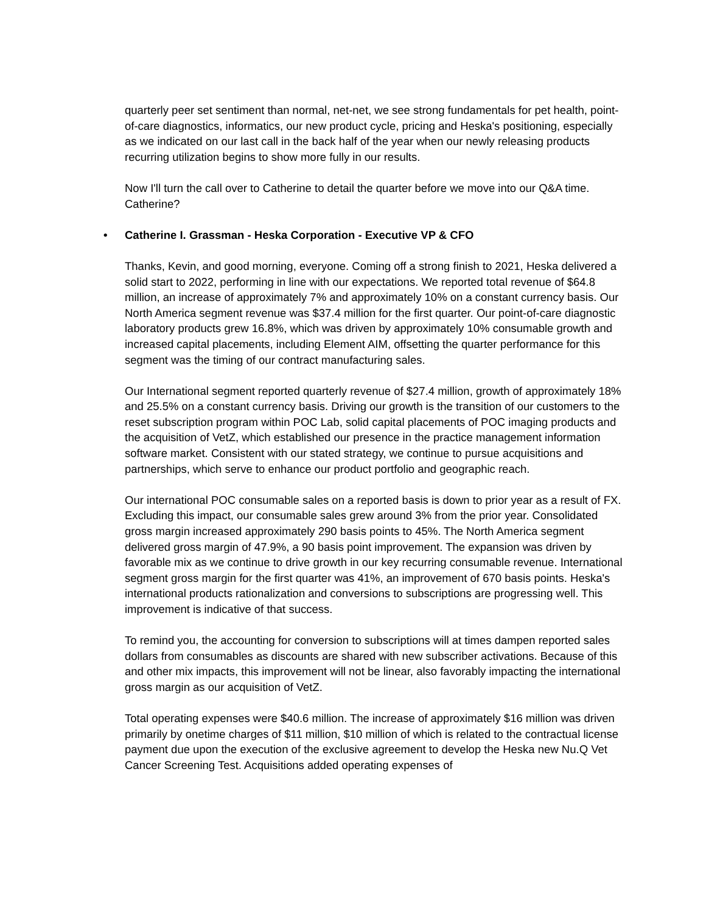quarterly peer set sentiment than normal, net-net, we see strong fundamentals for pet health, point-of-care diagnostics, informatics, our new product cycle, pricing and Heska's positioning, especially as we indicated on our last call in the back half of the year when our newly releasing products recurring utilization begins to show more fully in our results.
Now I'll turn the call over to Catherine to detail the quarter before we move into our Q&A time. Catherine?
• Catherine I. Grassman - Heska Corporation - Executive VP & CFO
Thanks, Kevin, and good morning, everyone. Coming off a strong finish to 2021, Heska delivered a solid start to 2022, performing in line with our expectations. We reported total revenue of $64.8 million, an increase of approximately 7% and approximately 10% on a constant currency basis. Our North America segment revenue was $37.4 million for the first quarter. Our point-of-care diagnostic laboratory products grew 16.8%, which was driven by approximately 10% consumable growth and increased capital placements, including Element AIM, offsetting the quarter performance for this segment was the timing of our contract manufacturing sales.
Our International segment reported quarterly revenue of $27.4 million, growth of approximately 18% and 25.5% on a constant currency basis. Driving our growth is the transition of our customers to the reset subscription program within POC Lab, solid capital placements of POC imaging products and the acquisition of VetZ, which established our presence in the practice management information software market. Consistent with our stated strategy, we continue to pursue acquisitions and partnerships, which serve to enhance our product portfolio and geographic reach.
Our international POC consumable sales on a reported basis is down to prior year as a result of FX. Excluding this impact, our consumable sales grew around 3% from the prior year. Consolidated gross margin increased approximately 290 basis points to 45%. The North America segment delivered gross margin of 47.9%, a 90 basis point improvement. The expansion was driven by favorable mix as we continue to drive growth in our key recurring consumable revenue. International segment gross margin for the first quarter was 41%, an improvement of 670 basis points. Heska's international products rationalization and conversions to subscriptions are progressing well. This improvement is indicative of that success.
To remind you, the accounting for conversion to subscriptions will at times dampen reported sales dollars from consumables as discounts are shared with new subscriber activations. Because of this and other mix impacts, this improvement will not be linear, also favorably impacting the international gross margin as our acquisition of VetZ.
Total operating expenses were $40.6 million. The increase of approximately $16 million was driven primarily by onetime charges of $11 million, $10 million of which is related to the contractual license payment due upon the execution of the exclusive agreement to develop the Heska new Nu.Q Vet Cancer Screening Test. Acquisitions added operating expenses of